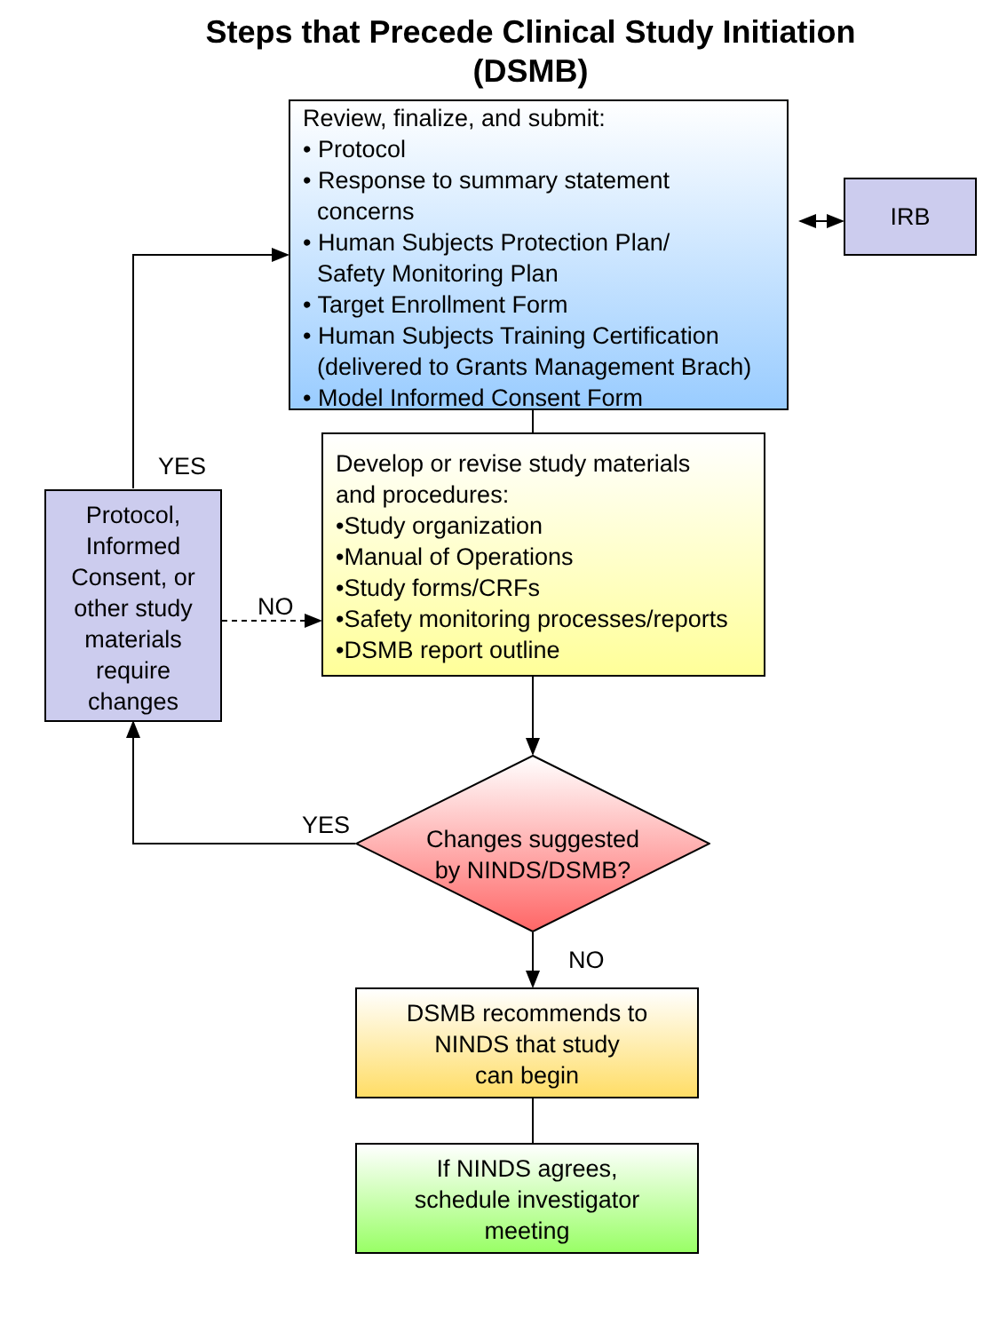Steps that Precede Clinical Study Initiation
(DSMB)
Review, finalize, and submit:
• Protocol
• Response to summary statement
concerns
• Human Subjects Protection Plan/
Safety Monitoring Plan
• Target Enrollment Form
• Human Subjects Training Certification
(delivered to Grants Management Brach)
• Model Informed Consent Form
IRB
YES
Protocol,
Informed
Consent, or
other study
materials
require
changes
NO
Develop or revise study materials
and procedures:
•Study organization
•Manual of Operations
•Study forms/CRFs
•Safety monitoring processes/reports
•DSMB report outline
YES
Changes suggested
by NINDS/DSMB?
NO
DSMB recommends to
NINDS that study
can begin
If NINDS agrees,
schedule investigator
meeting